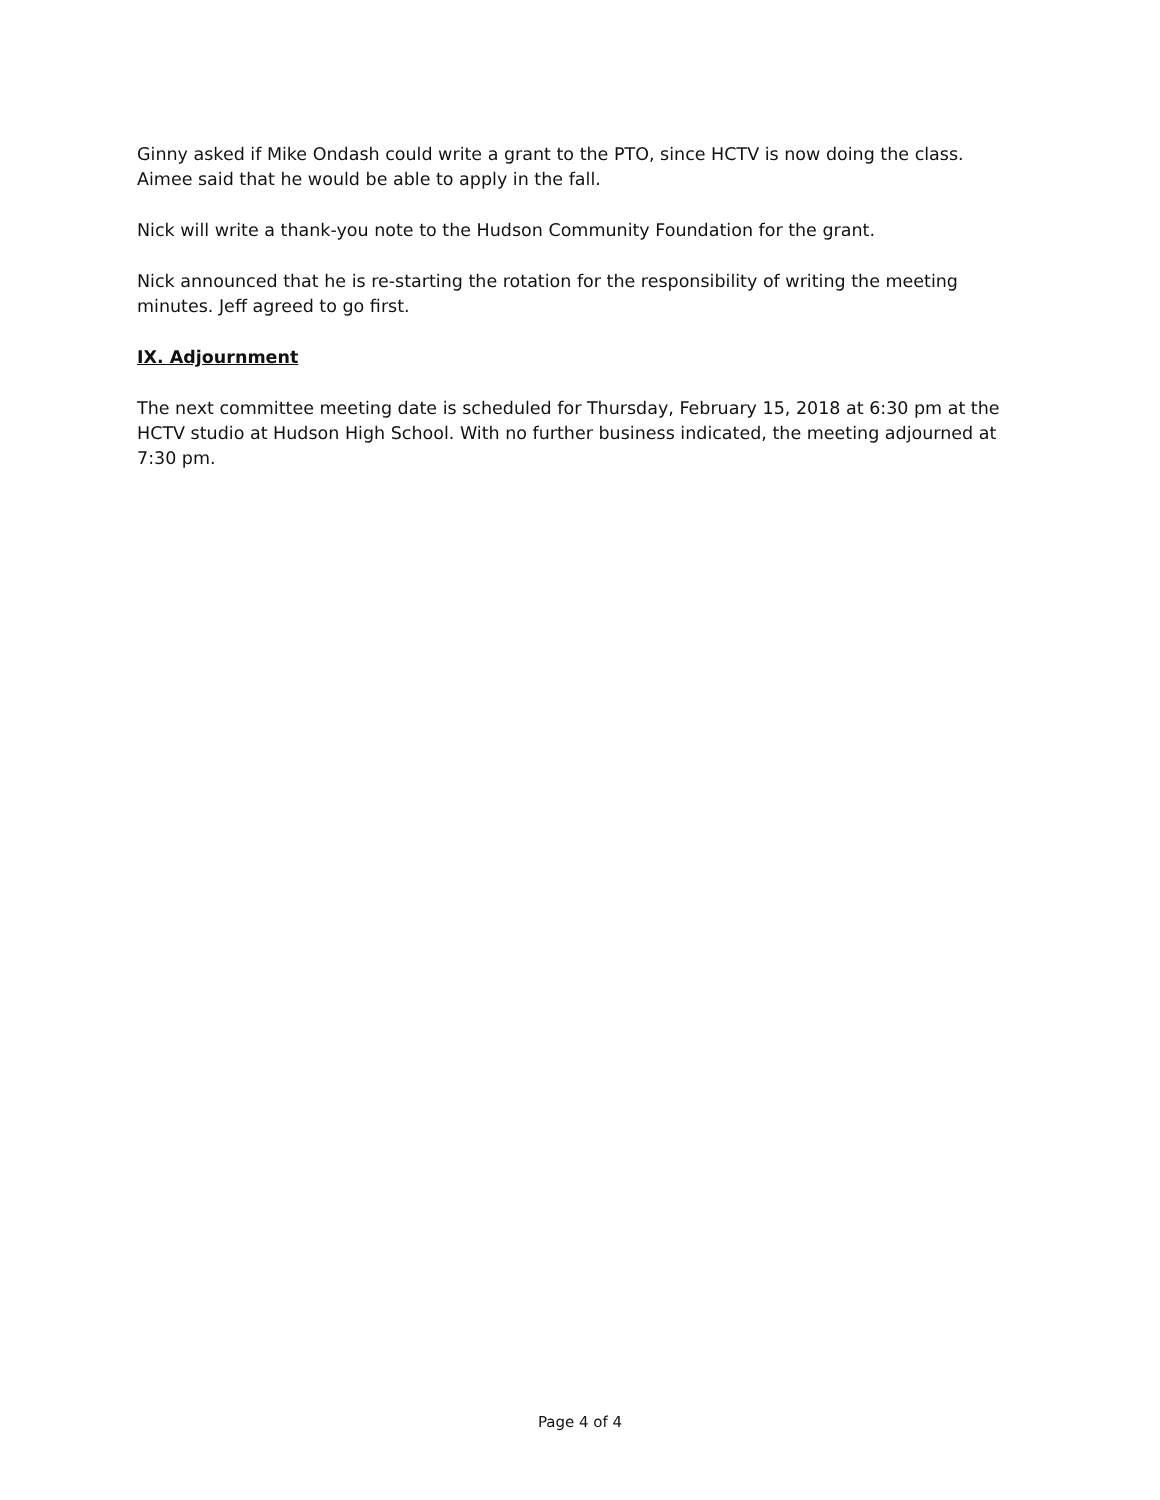Ginny asked if Mike Ondash could write a grant to the PTO, since HCTV is now doing the class. Aimee said that he would be able to apply in the fall.
Nick will write a thank-you note to the Hudson Community Foundation for the grant.
Nick announced that he is re-starting the rotation for the responsibility of writing the meeting minutes. Jeff agreed to go first.
IX. Adjournment
The next committee meeting date is scheduled for Thursday, February 15, 2018 at 6:30 pm at the HCTV studio at Hudson High School. With no further business indicated, the meeting adjourned at 7:30 pm.
Page 4 of 4